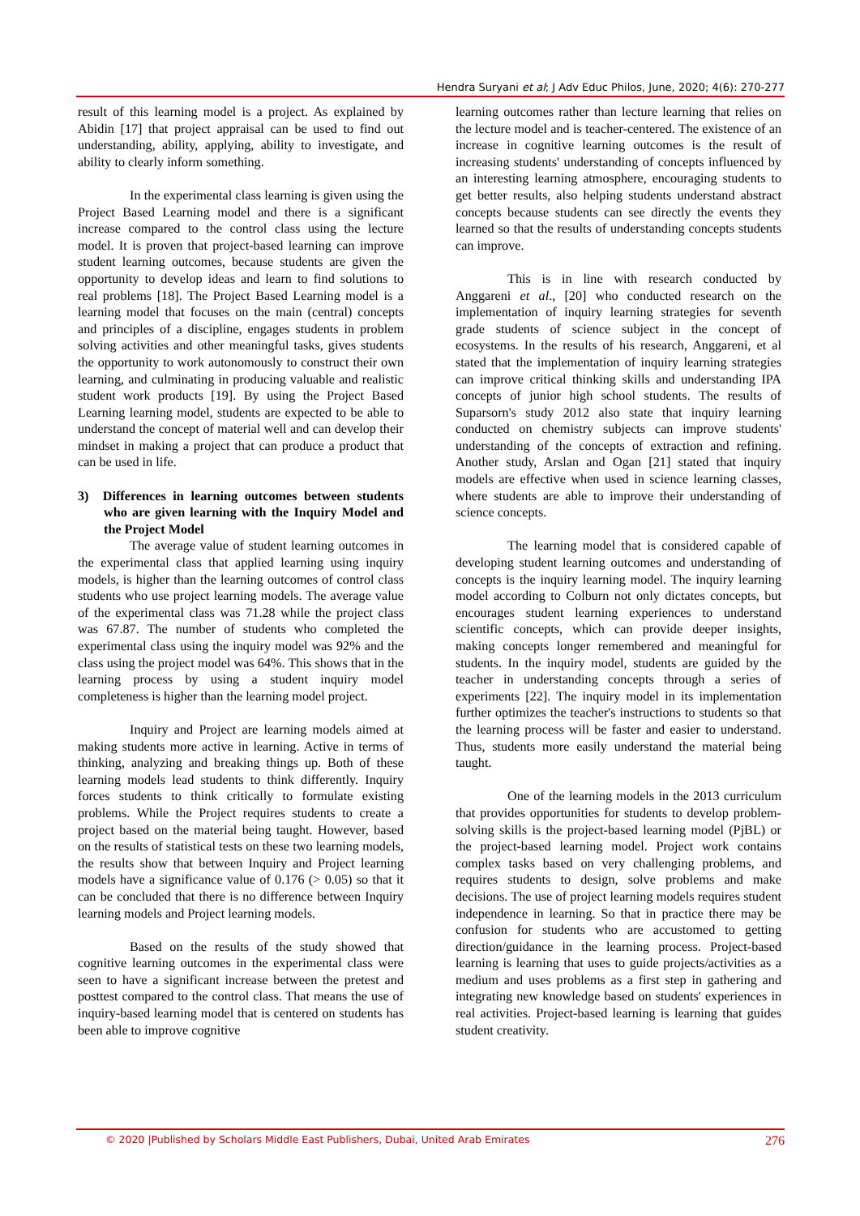Hendra Suryani et al; J Adv Educ Philos, June, 2020; 4(6): 270-277
result of this learning model is a project. As explained by Abidin [17] that project appraisal can be used to find out understanding, ability, applying, ability to investigate, and ability to clearly inform something.
In the experimental class learning is given using the Project Based Learning model and there is a significant increase compared to the control class using the lecture model. It is proven that project-based learning can improve student learning outcomes, because students are given the opportunity to develop ideas and learn to find solutions to real problems [18]. The Project Based Learning model is a learning model that focuses on the main (central) concepts and principles of a discipline, engages students in problem solving activities and other meaningful tasks, gives students the opportunity to work autonomously to construct their own learning, and culminating in producing valuable and realistic student work products [19]. By using the Project Based Learning learning model, students are expected to be able to understand the concept of material well and can develop their mindset in making a project that can produce a product that can be used in life.
3) Differences in learning outcomes between students who are given learning with the Inquiry Model and the Project Model
The average value of student learning outcomes in the experimental class that applied learning using inquiry models, is higher than the learning outcomes of control class students who use project learning models. The average value of the experimental class was 71.28 while the project class was 67.87. The number of students who completed the experimental class using the inquiry model was 92% and the class using the project model was 64%. This shows that in the learning process by using a student inquiry model completeness is higher than the learning model project.
Inquiry and Project are learning models aimed at making students more active in learning. Active in terms of thinking, analyzing and breaking things up. Both of these learning models lead students to think differently. Inquiry forces students to think critically to formulate existing problems. While the Project requires students to create a project based on the material being taught. However, based on the results of statistical tests on these two learning models, the results show that between Inquiry and Project learning models have a significance value of 0.176 (> 0.05) so that it can be concluded that there is no difference between Inquiry learning models and Project learning models.
Based on the results of the study showed that cognitive learning outcomes in the experimental class were seen to have a significant increase between the pretest and posttest compared to the control class. That means the use of inquiry-based learning model that is centered on students has been able to improve cognitive
learning outcomes rather than lecture learning that relies on the lecture model and is teacher-centered. The existence of an increase in cognitive learning outcomes is the result of increasing students' understanding of concepts influenced by an interesting learning atmosphere, encouraging students to get better results, also helping students understand abstract concepts because students can see directly the events they learned so that the results of understanding concepts students can improve.
This is in line with research conducted by Anggareni et al., [20] who conducted research on the implementation of inquiry learning strategies for seventh grade students of science subject in the concept of ecosystems. In the results of his research, Anggareni, et al stated that the implementation of inquiry learning strategies can improve critical thinking skills and understanding IPA concepts of junior high school students. The results of Suparsorn's study 2012 also state that inquiry learning conducted on chemistry subjects can improve students' understanding of the concepts of extraction and refining. Another study, Arslan and Ogan [21] stated that inquiry models are effective when used in science learning classes, where students are able to improve their understanding of science concepts.
The learning model that is considered capable of developing student learning outcomes and understanding of concepts is the inquiry learning model. The inquiry learning model according to Colburn not only dictates concepts, but encourages student learning experiences to understand scientific concepts, which can provide deeper insights, making concepts longer remembered and meaningful for students. In the inquiry model, students are guided by the teacher in understanding concepts through a series of experiments [22]. The inquiry model in its implementation further optimizes the teacher's instructions to students so that the learning process will be faster and easier to understand. Thus, students more easily understand the material being taught.
One of the learning models in the 2013 curriculum that provides opportunities for students to develop problem-solving skills is the project-based learning model (PjBL) or the project-based learning model. Project work contains complex tasks based on very challenging problems, and requires students to design, solve problems and make decisions. The use of project learning models requires student independence in learning. So that in practice there may be confusion for students who are accustomed to getting direction/guidance in the learning process. Project-based learning is learning that uses to guide projects/activities as a medium and uses problems as a first step in gathering and integrating new knowledge based on students' experiences in real activities. Project-based learning is learning that guides student creativity.
© 2020 |Published by Scholars Middle East Publishers, Dubai, United Arab Emirates 276